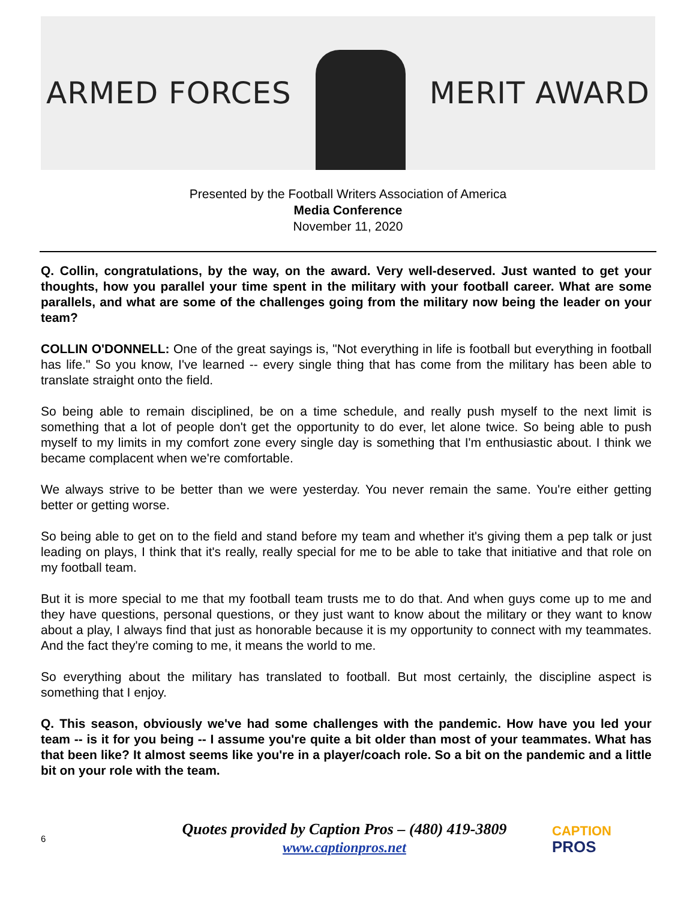ARMED FORCES MERIT AWARD
Presented by the Football Writers Association of America
Media Conference
November 11, 2020
Q. Collin, congratulations, by the way, on the award. Very well-deserved. Just wanted to get your thoughts, how you parallel your time spent in the military with your football career. What are some parallels, and what are some of the challenges going from the military now being the leader on your team?
COLLIN O'DONNELL: One of the great sayings is, "Not everything in life is football but everything in football has life." So you know, I've learned -- every single thing that has come from the military has been able to translate straight onto the field.
So being able to remain disciplined, be on a time schedule, and really push myself to the next limit is something that a lot of people don't get the opportunity to do ever, let alone twice. So being able to push myself to my limits in my comfort zone every single day is something that I'm enthusiastic about. I think we became complacent when we're comfortable.
We always strive to be better than we were yesterday. You never remain the same. You're either getting better or getting worse.
So being able to get on to the field and stand before my team and whether it's giving them a pep talk or just leading on plays, I think that it's really, really special for me to be able to take that initiative and that role on my football team.
But it is more special to me that my football team trusts me to do that. And when guys come up to me and they have questions, personal questions, or they just want to know about the military or they want to know about a play, I always find that just as honorable because it is my opportunity to connect with my teammates. And the fact they're coming to me, it means the world to me.
So everything about the military has translated to football. But most certainly, the discipline aspect is something that I enjoy.
Q. This season, obviously we've had some challenges with the pandemic. How have you led your team -- is it for you being -- I assume you're quite a bit older than most of your teammates. What has that been like? It almost seems like you're in a player/coach role. So a bit on the pandemic and a little bit on your role with the team.
6
Quotes provided by Caption Pros – (480) 419-3809
www.captionpros.net
CAPTION
PROS